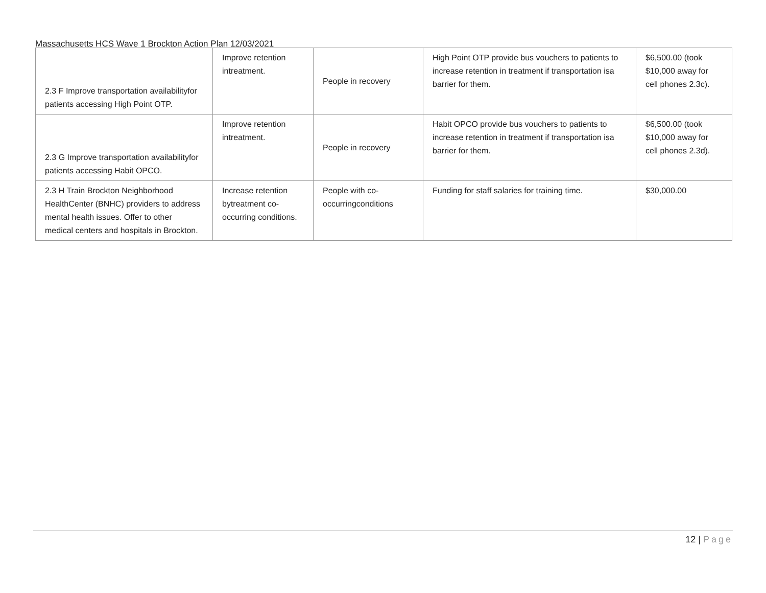Massachusetts HCS Wave 1 Brockton Action Plan 12/03/2021
| 2.3 F Improve transportation availabilityfor patients accessing High Point OTP. | Improve retention intreatment. | People in recovery | High Point OTP provide bus vouchers to patients to increase retention in treatment if transportation isa barrier for them. | $6,500.00 (took $10,000 away for cell phones 2.3c). |
| 2.3 G Improve transportation availabilityfor patients accessing Habit OPCO. | Improve retention intreatment. | People in recovery | Habit OPCO provide bus vouchers to patients to increase retention in treatment if transportation isa barrier for them. | $6,500.00 (took $10,000 away for cell phones 2.3d). |
| 2.3 H Train Brockton Neighborhood HealthCenter (BNHC) providers to address mental health issues. Offer to other medical centers and hospitals in Brockton. | Increase retention bytreatment co-occurring conditions. | People with co-occurringconditions | Funding for staff salaries for training time. | $30,000.00 |
12 | Page